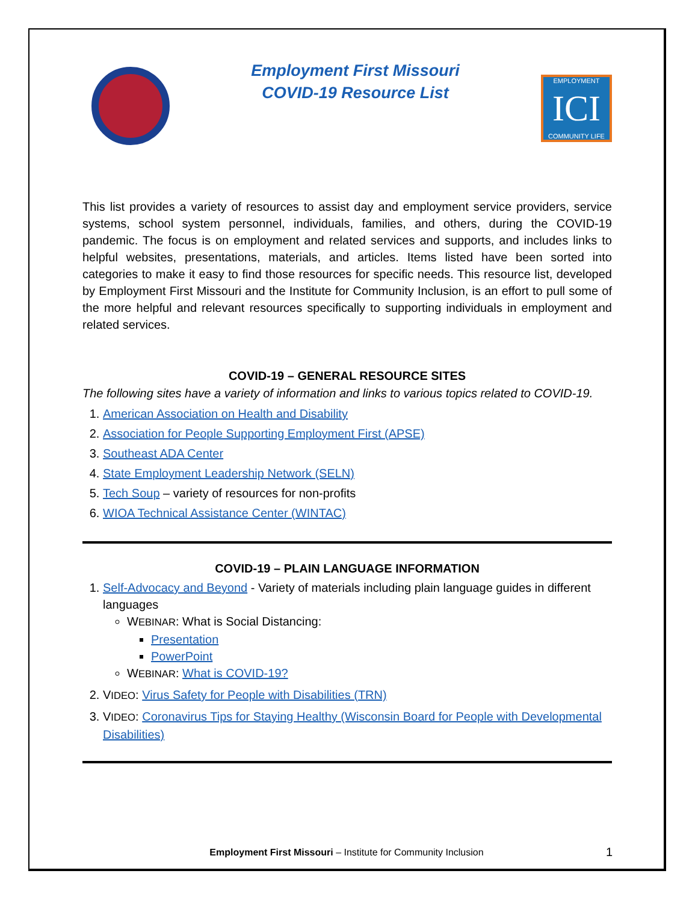Employment First Missouri
COVID-19 Resource List
EMPLOYMENT
ICI
COMMUNITY LIFE
This list provides a variety of resources to assist day and employment service providers, service systems, school system personnel, individuals, families, and others, during the COVID-19 pandemic. The focus is on employment and related services and supports, and includes links to helpful websites, presentations, materials, and articles. Items listed have been sorted into categories to make it easy to find those resources for specific needs. This resource list, developed by Employment First Missouri and the Institute for Community Inclusion, is an effort to pull some of the more helpful and relevant resources specifically to supporting individuals in employment and related services.
COVID-19 – GENERAL RESOURCE SITES
The following sites have a variety of information and links to various topics related to COVID-19.
1. American Association on Health and Disability
2. Association for People Supporting Employment First (APSE)
3. Southeast ADA Center
4. State Employment Leadership Network (SELN)
5. Tech Soup – variety of resources for non-profits
6. WIOA Technical Assistance Center (WINTAC)
COVID-19 – PLAIN LANGUAGE INFORMATION
1. Self-Advocacy and Beyond - Variety of materials including plain language guides in different languages
WEBINAR: What is Social Distancing:
Presentation
PowerPoint
WEBINAR: What is COVID-19?
2. VIDEO: Virus Safety for People with Disabilities (TRN)
3. VIDEO: Coronavirus Tips for Staying Healthy (Wisconsin Board for People with Developmental Disabilities)
Employment First Missouri – Institute for Community Inclusion
1